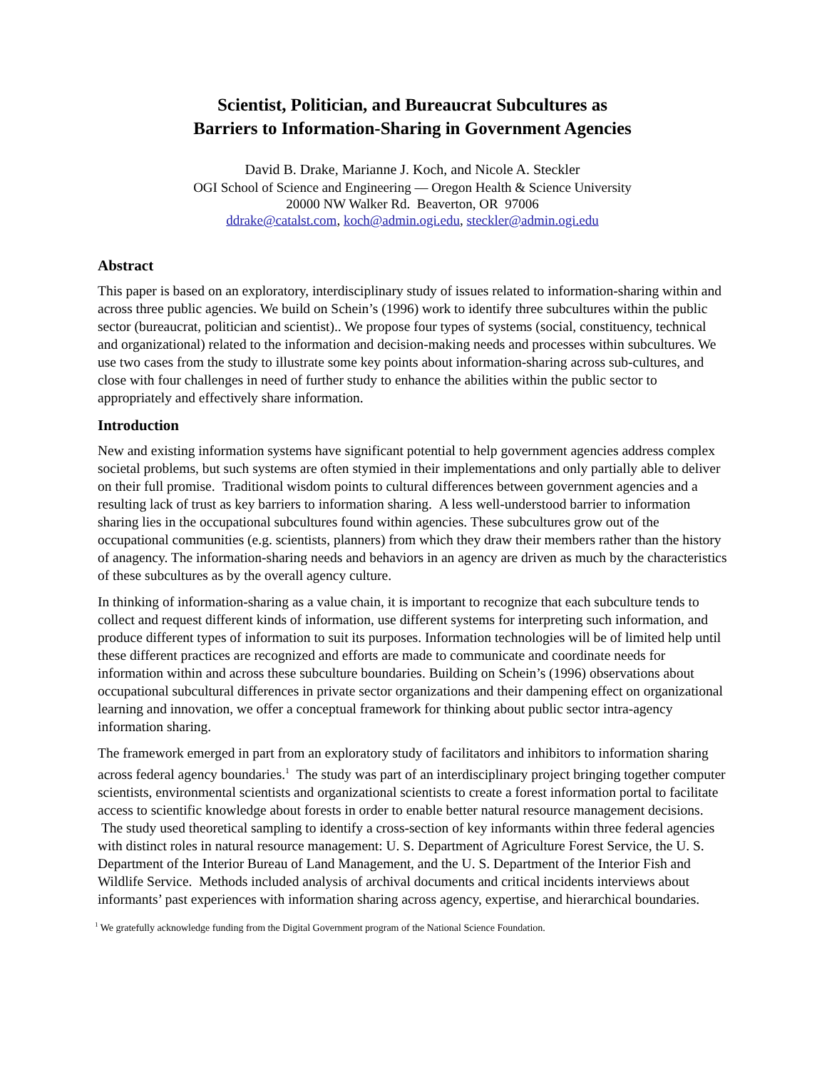Scientist, Politician, and Bureaucrat Subcultures as
Barriers to Information-Sharing in Government Agencies
David B. Drake, Marianne J. Koch, and Nicole A. Steckler
OGI School of Science and Engineering — Oregon Health & Science University
20000 NW Walker Rd. Beaverton, OR 97006
ddrake@catalst.com, koch@admin.ogi.edu, steckler@admin.ogi.edu
Abstract
This paper is based on an exploratory, interdisciplinary study of issues related to information-sharing within and across three public agencies. We build on Schein’s (1996) work to identify three subcultures within the public sector (bureaucrat, politician and scientist).. We propose four types of systems (social, constituency, technical and organizational) related to the information and decision-making needs and processes within subcultures. We use two cases from the study to illustrate some key points about information-sharing across sub-cultures, and close with four challenges in need of further study to enhance the abilities within the public sector to appropriately and effectively share information.
Introduction
New and existing information systems have significant potential to help government agencies address complex societal problems, but such systems are often stymied in their implementations and only partially able to deliver on their full promise. Traditional wisdom points to cultural differences between government agencies and a resulting lack of trust as key barriers to information sharing. A less well-understood barrier to information sharing lies in the occupational subcultures found within agencies. These subcultures grow out of the occupational communities (e.g. scientists, planners) from which they draw their members rather than the history of anagency. The information-sharing needs and behaviors in an agency are driven as much by the characteristics of these subcultures as by the overall agency culture.
In thinking of information-sharing as a value chain, it is important to recognize that each subculture tends to collect and request different kinds of information, use different systems for interpreting such information, and produce different types of information to suit its purposes. Information technologies will be of limited help until these different practices are recognized and efforts are made to communicate and coordinate needs for information within and across these subculture boundaries. Building on Schein’s (1996) observations about occupational subcultural differences in private sector organizations and their dampening effect on organizational learning and innovation, we offer a conceptual framework for thinking about public sector intra-agency information sharing.
The framework emerged in part from an exploratory study of facilitators and inhibitors to information sharing across federal agency boundaries.<sup>1</sup> The study was part of an interdisciplinary project bringing together computer scientists, environmental scientists and organizational scientists to create a forest information portal to facilitate access to scientific knowledge about forests in order to enable better natural resource management decisions. The study used theoretical sampling to identify a cross-section of key informants within three federal agencies with distinct roles in natural resource management: U. S. Department of Agriculture Forest Service, the U. S. Department of the Interior Bureau of Land Management, and the U. S. Department of the Interior Fish and Wildlife Service. Methods included analysis of archival documents and critical incidents interviews about informants’ past experiences with information sharing across agency, expertise, and hierarchical boundaries.
<sup>1</sup> We gratefully acknowledge funding from the Digital Government program of the National Science Foundation.